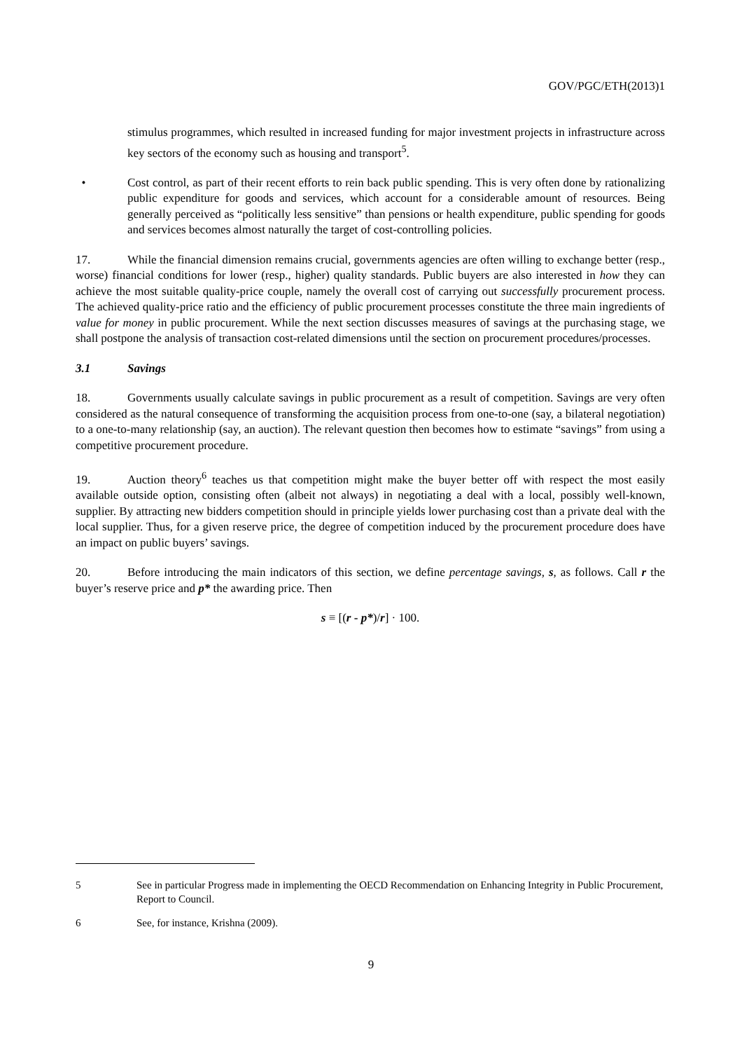GOV/PGC/ETH(2013)1
stimulus programmes, which resulted in increased funding for major investment projects in infrastructure across key sectors of the economy such as housing and transport<sup>5</sup>.
• Cost control, as part of their recent efforts to rein back public spending. This is very often done by rationalizing public expenditure for goods and services, which account for a considerable amount of resources. Being generally perceived as “politically less sensitive” than pensions or health expenditure, public spending for goods and services becomes almost naturally the target of cost-controlling policies.
17. While the financial dimension remains crucial, governments agencies are often willing to exchange better (resp., worse) financial conditions for lower (resp., higher) quality standards. Public buyers are also interested in how they can achieve the most suitable quality-price couple, namely the overall cost of carrying out successfully procurement process. The achieved quality-price ratio and the efficiency of public procurement processes constitute the three main ingredients of value for money in public procurement. While the next section discusses measures of savings at the purchasing stage, we shall postpone the analysis of transaction cost-related dimensions until the section on procurement procedures/processes.
3.1 Savings
18. Governments usually calculate savings in public procurement as a result of competition. Savings are very often considered as the natural consequence of transforming the acquisition process from one-to-one (say, a bilateral negotiation) to a one-to-many relationship (say, an auction). The relevant question then becomes how to estimate “savings” from using a competitive procurement procedure.
19. Auction theory<sup>6</sup> teaches us that competition might make the buyer better off with respect the most easily available outside option, consisting often (albeit not always) in negotiating a deal with a local, possibly well-known, supplier. By attracting new bidders competition should in principle yields lower purchasing cost than a private deal with the local supplier. Thus, for a given reserve price, the degree of competition induced by the procurement procedure does have an impact on public buyers’ savings.
20. Before introducing the main indicators of this section, we define percentage savings, s, as follows. Call r the buyer’s reserve price and p* the awarding price. Then
s ≡ [(r - p*)/r] · 100.
5 See in particular Progress made in implementing the OECD Recommendation on Enhancing Integrity in Public Procurement, Report to Council.
6 See, for instance, Krishna (2009).
9